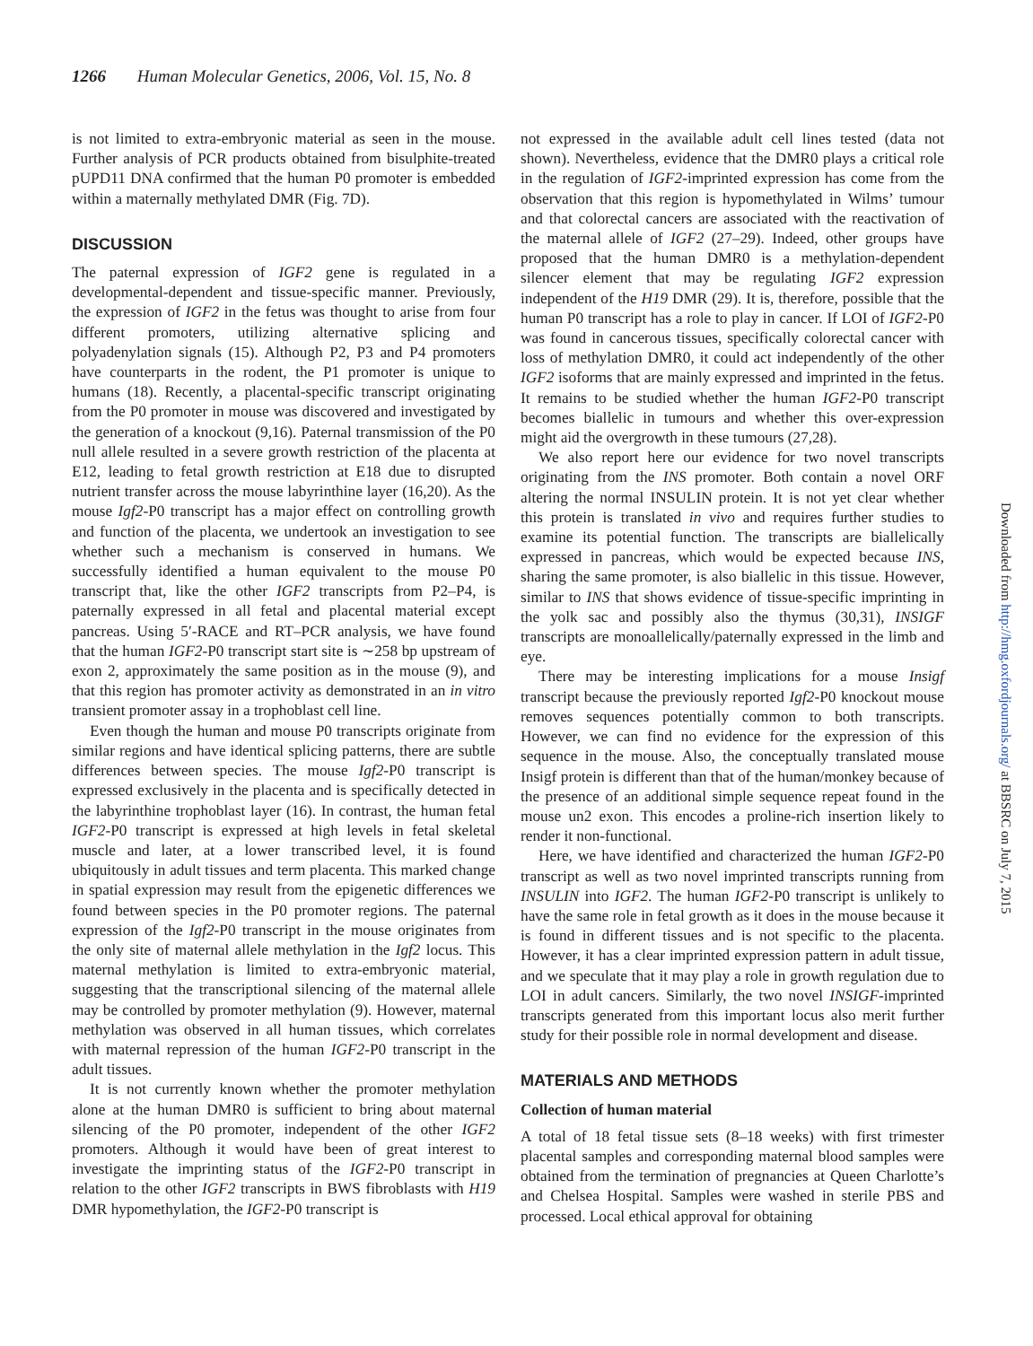1266 Human Molecular Genetics, 2006, Vol. 15, No. 8
is not limited to extra-embryonic material as seen in the mouse. Further analysis of PCR products obtained from bisulphite-treated pUPD11 DNA confirmed that the human P0 promoter is embedded within a maternally methylated DMR (Fig. 7D).
DISCUSSION
The paternal expression of IGF2 gene is regulated in a developmental-dependent and tissue-specific manner. Previously, the expression of IGF2 in the fetus was thought to arise from four different promoters, utilizing alternative splicing and polyadenylation signals (15). Although P2, P3 and P4 promoters have counterparts in the rodent, the P1 promoter is unique to humans (18). Recently, a placental-specific transcript originating from the P0 promoter in mouse was discovered and investigated by the generation of a knockout (9,16). Paternal transmission of the P0 null allele resulted in a severe growth restriction of the placenta at E12, leading to fetal growth restriction at E18 due to disrupted nutrient transfer across the mouse labyrinthine layer (16,20). As the mouse Igf2-P0 transcript has a major effect on controlling growth and function of the placenta, we undertook an investigation to see whether such a mechanism is conserved in humans. We successfully identified a human equivalent to the mouse P0 transcript that, like the other IGF2 transcripts from P2–P4, is paternally expressed in all fetal and placental material except pancreas. Using 5′-RACE and RT–PCR analysis, we have found that the human IGF2-P0 transcript start site is ∼258 bp upstream of exon 2, approximately the same position as in the mouse (9), and that this region has promoter activity as demonstrated in an in vitro transient promoter assay in a trophoblast cell line.
Even though the human and mouse P0 transcripts originate from similar regions and have identical splicing patterns, there are subtle differences between species. The mouse Igf2-P0 transcript is expressed exclusively in the placenta and is specifically detected in the labyrinthine trophoblast layer (16). In contrast, the human fetal IGF2-P0 transcript is expressed at high levels in fetal skeletal muscle and later, at a lower transcribed level, it is found ubiquitously in adult tissues and term placenta. This marked change in spatial expression may result from the epigenetic differences we found between species in the P0 promoter regions. The paternal expression of the Igf2-P0 transcript in the mouse originates from the only site of maternal allele methylation in the Igf2 locus. This maternal methylation is limited to extra-embryonic material, suggesting that the transcriptional silencing of the maternal allele may be controlled by promoter methylation (9). However, maternal methylation was observed in all human tissues, which correlates with maternal repression of the human IGF2-P0 transcript in the adult tissues.
It is not currently known whether the promoter methylation alone at the human DMR0 is sufficient to bring about maternal silencing of the P0 promoter, independent of the other IGF2 promoters. Although it would have been of great interest to investigate the imprinting status of the IGF2-P0 transcript in relation to the other IGF2 transcripts in BWS fibroblasts with H19 DMR hypomethylation, the IGF2-P0 transcript is
not expressed in the available adult cell lines tested (data not shown). Nevertheless, evidence that the DMR0 plays a critical role in the regulation of IGF2-imprinted expression has come from the observation that this region is hypomethylated in Wilms’ tumour and that colorectal cancers are associated with the reactivation of the maternal allele of IGF2 (27–29). Indeed, other groups have proposed that the human DMR0 is a methylation-dependent silencer element that may be regulating IGF2 expression independent of the H19 DMR (29). It is, therefore, possible that the human P0 transcript has a role to play in cancer. If LOI of IGF2-P0 was found in cancerous tissues, specifically colorectal cancer with loss of methylation DMR0, it could act independently of the other IGF2 isoforms that are mainly expressed and imprinted in the fetus. It remains to be studied whether the human IGF2-P0 transcript becomes biallelic in tumours and whether this over-expression might aid the overgrowth in these tumours (27,28).
We also report here our evidence for two novel transcripts originating from the INS promoter. Both contain a novel ORF altering the normal INSULIN protein. It is not yet clear whether this protein is translated in vivo and requires further studies to examine its potential function. The transcripts are biallelically expressed in pancreas, which would be expected because INS, sharing the same promoter, is also biallelic in this tissue. However, similar to INS that shows evidence of tissue-specific imprinting in the yolk sac and possibly also the thymus (30,31), INSIGF transcripts are monoallelically/paternally expressed in the limb and eye.
There may be interesting implications for a mouse Insigf transcript because the previously reported Igf2-P0 knockout mouse removes sequences potentially common to both transcripts. However, we can find no evidence for the expression of this sequence in the mouse. Also, the conceptually translated mouse Insigf protein is different than that of the human/monkey because of the presence of an additional simple sequence repeat found in the mouse un2 exon. This encodes a proline-rich insertion likely to render it non-functional.
Here, we have identified and characterized the human IGF2-P0 transcript as well as two novel imprinted transcripts running from INSULIN into IGF2. The human IGF2-P0 transcript is unlikely to have the same role in fetal growth as it does in the mouse because it is found in different tissues and is not specific to the placenta. However, it has a clear imprinted expression pattern in adult tissue, and we speculate that it may play a role in growth regulation due to LOI in adult cancers. Similarly, the two novel INSIGF-imprinted transcripts generated from this important locus also merit further study for their possible role in normal development and disease.
MATERIALS AND METHODS
Collection of human material
A total of 18 fetal tissue sets (8–18 weeks) with first trimester placental samples and corresponding maternal blood samples were obtained from the termination of pregnancies at Queen Charlotte’s and Chelsea Hospital. Samples were washed in sterile PBS and processed. Local ethical approval for obtaining
Downloaded from http://hmg.oxfordjournals.org/ at BBSRC on July 7, 2015